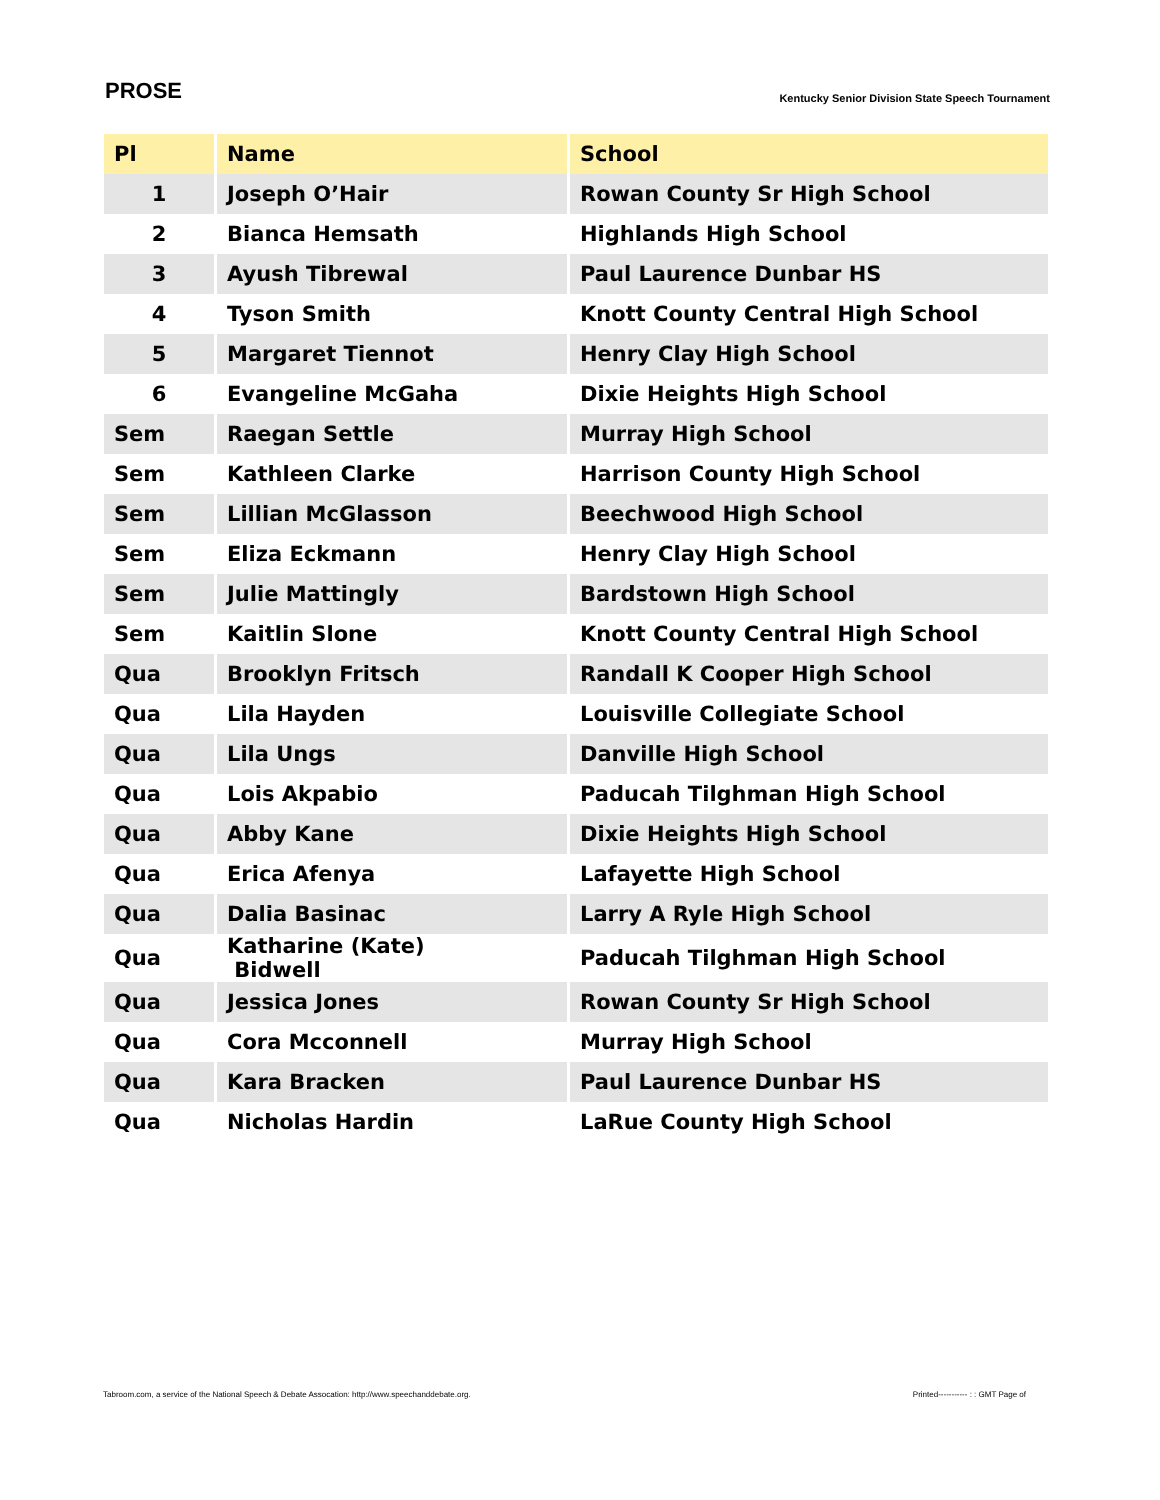PROSE
Kentucky Senior Division State Speech Tournament
| Pl | Name | School |
| --- | --- | --- |
| 1 | Joseph O’Hair | Rowan County Sr High School |
| 2 | Bianca Hemsath | Highlands High School |
| 3 | Ayush Tibrewal | Paul Laurence Dunbar HS |
| 4 | Tyson Smith | Knott County Central High School |
| 5 | Margaret Tiennot | Henry Clay High School |
| 6 | Evangeline McGaha | Dixie Heights High School |
| Sem | Raegan Settle | Murray High School |
| Sem | Kathleen Clarke | Harrison County High School |
| Sem | Lillian McGlasson | Beechwood High School |
| Sem | Eliza Eckmann | Henry Clay High School |
| Sem | Julie Mattingly | Bardstown High School |
| Sem | Kaitlin Slone | Knott County Central High School |
| Qua | Brooklyn Fritsch | Randall K Cooper High School |
| Qua | Lila Hayden | Louisville Collegiate School |
| Qua | Lila Ungs | Danville High School |
| Qua | Lois Akpabio | Paducah Tilghman High School |
| Qua | Abby Kane | Dixie Heights High School |
| Qua | Erica Afenya | Lafayette High School |
| Qua | Dalia Basinac | Larry A Ryle High School |
| Qua | Katharine (Kate) Bidwell | Paducah Tilghman High School |
| Qua | Jessica Jones | Rowan County Sr High School |
| Qua | Cora Mcconnell | Murray High School |
| Qua | Kara Bracken | Paul Laurence Dunbar HS |
| Qua | Nicholas Hardin | LaRue County High School |
Tabroom.com, a service of the National Speech & Debate Assocation: http://www.speechanddebate.org. Printed----------- : : GMT Page of